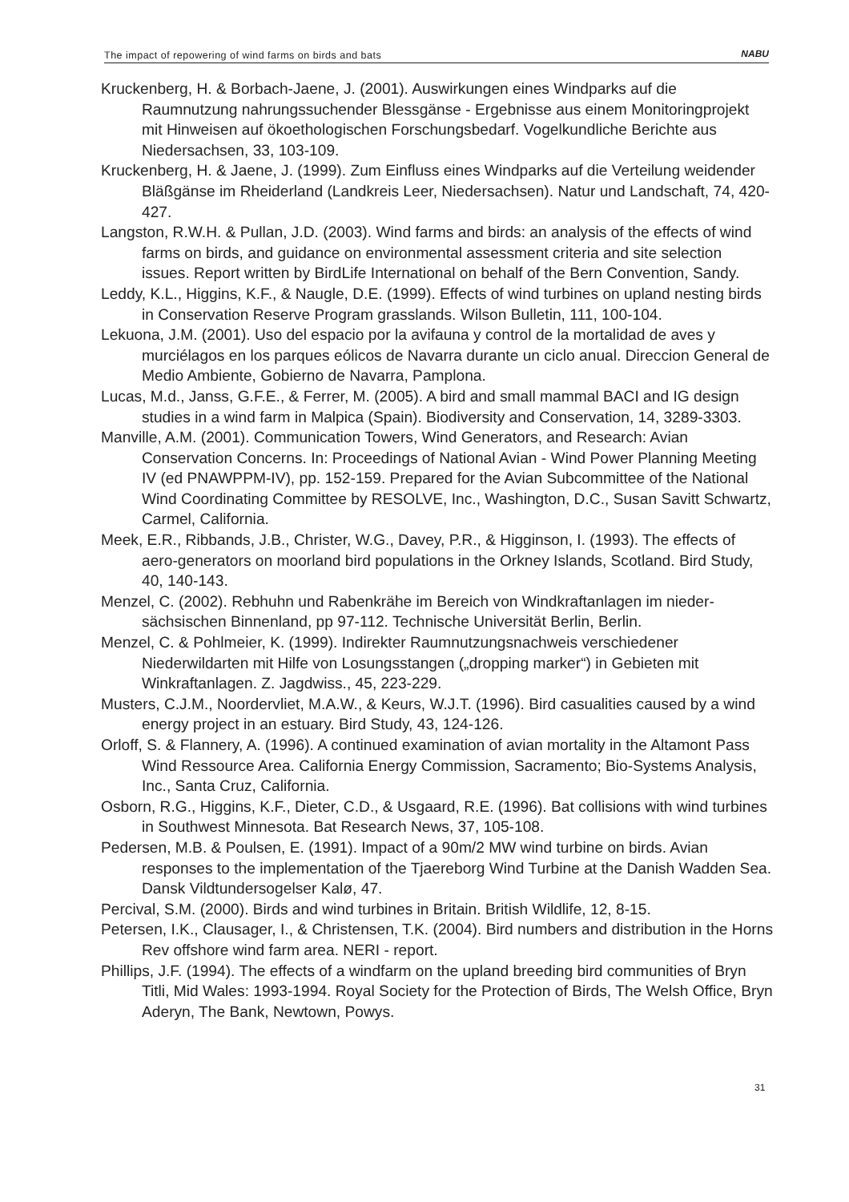The impact of repowering of wind farms on birds and bats NABU
Kruckenberg, H. & Borbach-Jaene, J. (2001). Auswirkungen eines Windparks auf die Raumnutzung nahrungssuchender Blessgänse - Ergebnisse aus einem Monitoringprojekt mit Hinweisen auf ökoethologischen Forschungsbedarf. Vogelkundliche Berichte aus Niedersachsen, 33, 103-109.
Kruckenberg, H. & Jaene, J. (1999). Zum Einfluss eines Windparks auf die Verteilung weidender Bläßgänse im Rheiderland (Landkreis Leer, Niedersachsen). Natur und Landschaft, 74, 420-427.
Langston, R.W.H. & Pullan, J.D. (2003). Wind farms and birds: an analysis of the effects of wind farms on birds, and guidance on environmental assessment criteria and site selection issues. Report written by BirdLife International on behalf of the Bern Convention, Sandy.
Leddy, K.L., Higgins, K.F., & Naugle, D.E. (1999). Effects of wind turbines on upland nesting birds in Conservation Reserve Program grasslands. Wilson Bulletin, 111, 100-104.
Lekuona, J.M. (2001). Uso del espacio por la avifauna y control de la mortalidad de aves y murciélagos en los parques eólicos de Navarra durante un ciclo anual. Direccion General de Medio Ambiente, Gobierno de Navarra, Pamplona.
Lucas, M.d., Janss, G.F.E., & Ferrer, M. (2005). A bird and small mammal BACI and IG design studies in a wind farm in Malpica (Spain). Biodiversity and Conservation, 14, 3289-3303.
Manville, A.M. (2001). Communication Towers, Wind Generators, and Research: Avian Conservation Concerns. In: Proceedings of National Avian - Wind Power Planning Meeting IV (ed PNAWPPM-IV), pp. 152-159. Prepared for the Avian Subcommittee of the National Wind Coordinating Committee by RESOLVE, Inc., Washington, D.C., Susan Savitt Schwartz, Carmel, California.
Meek, E.R., Ribbands, J.B., Christer, W.G., Davey, P.R., & Higginson, I. (1993). The effects of aero-generators on moorland bird populations in the Orkney Islands, Scotland. Bird Study, 40, 140-143.
Menzel, C. (2002). Rebhuhn und Rabenkrähe im Bereich von Windkraftanlagen im nieder-sächsischen Binnenland, pp 97-112. Technische Universität Berlin, Berlin.
Menzel, C. & Pohlmeier, K. (1999). Indirekter Raumnutzungsnachweis verschiedener Niederwildarten mit Hilfe von Losungsstangen („dropping marker“) in Gebieten mit Winkraftanlagen. Z. Jagdwiss., 45, 223-229.
Musters, C.J.M., Noordervliet, M.A.W., & Keurs, W.J.T. (1996). Bird casualities caused by a wind energy project in an estuary. Bird Study, 43, 124-126.
Orloff, S. & Flannery, A. (1996). A continued examination of avian mortality in the Altamont Pass Wind Ressource Area. California Energy Commission, Sacramento; Bio-Systems Analysis, Inc., Santa Cruz, California.
Osborn, R.G., Higgins, K.F., Dieter, C.D., & Usgaard, R.E. (1996). Bat collisions with wind turbines in Southwest Minnesota. Bat Research News, 37, 105-108.
Pedersen, M.B. & Poulsen, E. (1991). Impact of a 90m/2 MW wind turbine on birds. Avian responses to the implementation of the Tjaereborg Wind Turbine at the Danish Wadden Sea. Dansk Vildtundersogelser Kalø, 47.
Percival, S.M. (2000). Birds and wind turbines in Britain. British Wildlife, 12, 8-15.
Petersen, I.K., Clausager, I., & Christensen, T.K. (2004). Bird numbers and distribution in the Horns Rev offshore wind farm area. NERI - report.
Phillips, J.F. (1994). The effects of a windfarm on the upland breeding bird communities of Bryn Titli, Mid Wales: 1993-1994. Royal Society for the Protection of Birds, The Welsh Office, Bryn Aderyn, The Bank, Newtown, Powys.
31